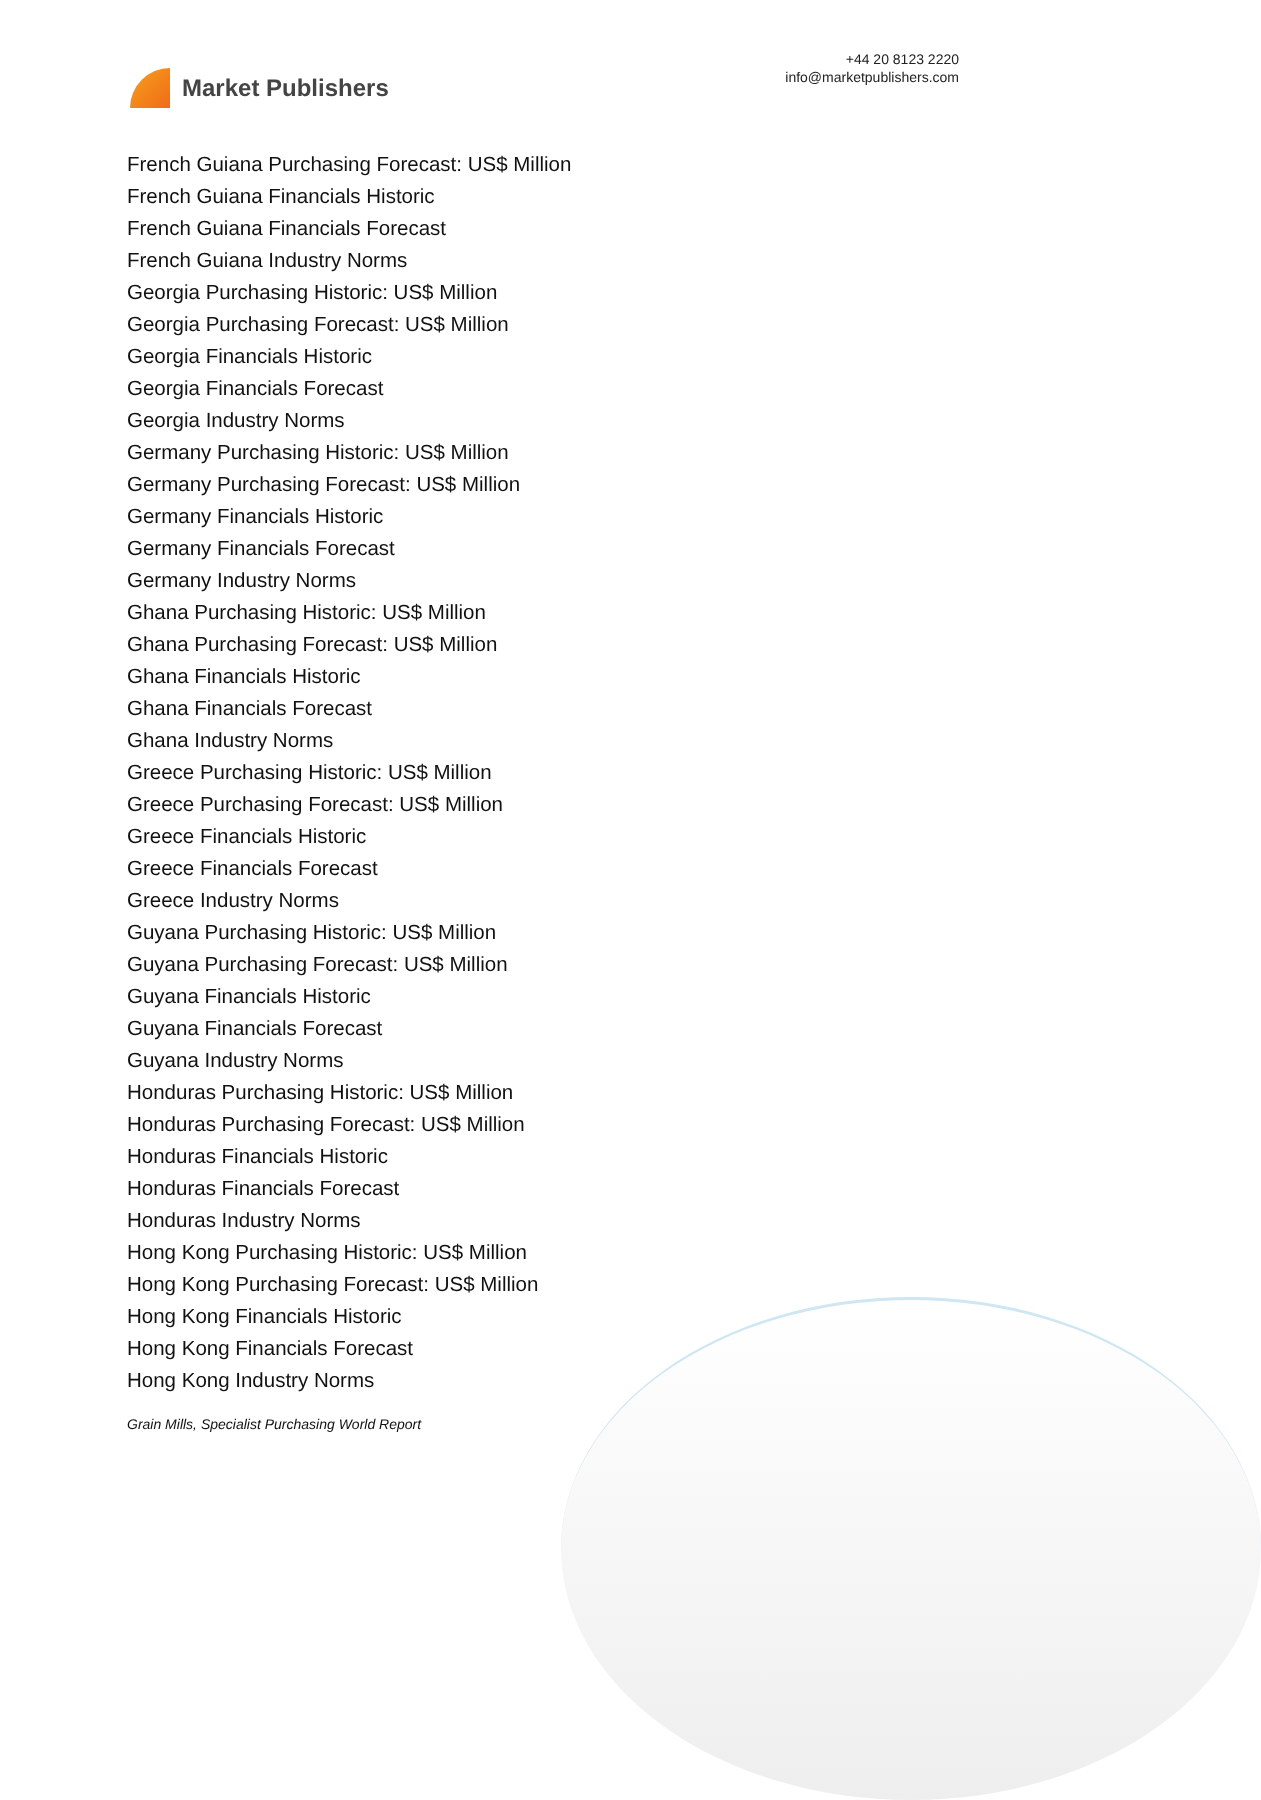Market Publishers
+44 20 8123 2220
info@marketpublishers.com
French Guiana Purchasing Forecast: US$ Million
French Guiana Financials Historic
French Guiana Financials Forecast
French Guiana Industry Norms
Georgia Purchasing Historic: US$ Million
Georgia Purchasing Forecast: US$ Million
Georgia Financials Historic
Georgia Financials Forecast
Georgia Industry Norms
Germany Purchasing Historic: US$ Million
Germany Purchasing Forecast: US$ Million
Germany Financials Historic
Germany Financials Forecast
Germany Industry Norms
Ghana Purchasing Historic: US$ Million
Ghana Purchasing Forecast: US$ Million
Ghana Financials Historic
Ghana Financials Forecast
Ghana Industry Norms
Greece Purchasing Historic: US$ Million
Greece Purchasing Forecast: US$ Million
Greece Financials Historic
Greece Financials Forecast
Greece Industry Norms
Guyana Purchasing Historic: US$ Million
Guyana Purchasing Forecast: US$ Million
Guyana Financials Historic
Guyana Financials Forecast
Guyana Industry Norms
Honduras Purchasing Historic: US$ Million
Honduras Purchasing Forecast: US$ Million
Honduras Financials Historic
Honduras Financials Forecast
Honduras Industry Norms
Hong Kong Purchasing Historic: US$ Million
Hong Kong Purchasing Forecast: US$ Million
Hong Kong Financials Historic
Hong Kong Financials Forecast
Hong Kong Industry Norms
Grain Mills, Specialist Purchasing World Report